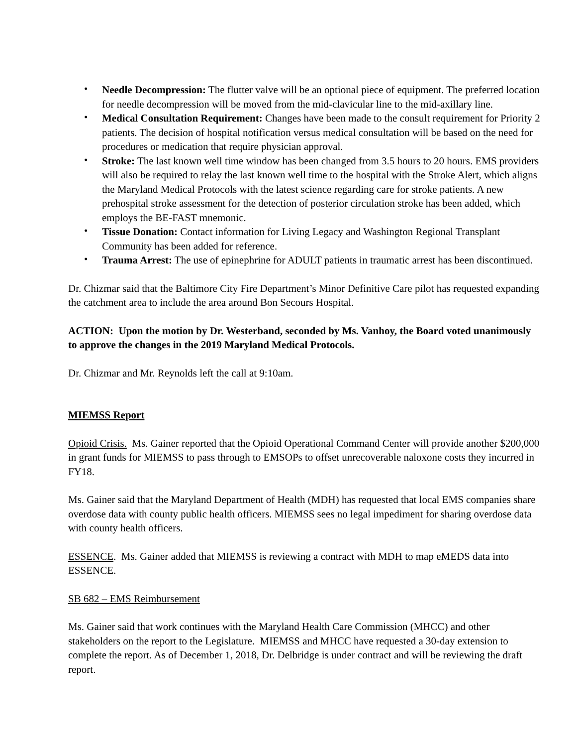• Needle Decompression: The flutter valve will be an optional piece of equipment. The preferred location for needle decompression will be moved from the mid-clavicular line to the mid-axillary line.
• Medical Consultation Requirement: Changes have been made to the consult requirement for Priority 2 patients. The decision of hospital notification versus medical consultation will be based on the need for procedures or medication that require physician approval.
• Stroke: The last known well time window has been changed from 3.5 hours to 20 hours. EMS providers will also be required to relay the last known well time to the hospital with the Stroke Alert, which aligns the Maryland Medical Protocols with the latest science regarding care for stroke patients. A new prehospital stroke assessment for the detection of posterior circulation stroke has been added, which employs the BE-FAST mnemonic.
• Tissue Donation: Contact information for Living Legacy and Washington Regional Transplant Community has been added for reference.
• Trauma Arrest: The use of epinephrine for ADULT patients in traumatic arrest has been discontinued.
Dr. Chizmar said that the Baltimore City Fire Department’s Minor Definitive Care pilot has requested expanding the catchment area to include the area around Bon Secours Hospital.
ACTION: Upon the motion by Dr. Westerband, seconded by Ms. Vanhoy, the Board voted unanimously to approve the changes in the 2019 Maryland Medical Protocols.
Dr. Chizmar and Mr. Reynolds left the call at 9:10am.
MIEMSS Report
Opioid Crisis. Ms. Gainer reported that the Opioid Operational Command Center will provide another $200,000 in grant funds for MIEMSS to pass through to EMSOPs to offset unrecoverable naloxone costs they incurred in FY18.
Ms. Gainer said that the Maryland Department of Health (MDH) has requested that local EMS companies share overdose data with county public health officers. MIEMSS sees no legal impediment for sharing overdose data with county health officers.
ESSENCE. Ms. Gainer added that MIEMSS is reviewing a contract with MDH to map eMEDS data into ESSENCE.
SB 682 – EMS Reimbursement
Ms. Gainer said that work continues with the Maryland Health Care Commission (MHCC) and other stakeholders on the report to the Legislature. MIEMSS and MHCC have requested a 30-day extension to complete the report. As of December 1, 2018, Dr. Delbridge is under contract and will be reviewing the draft report.